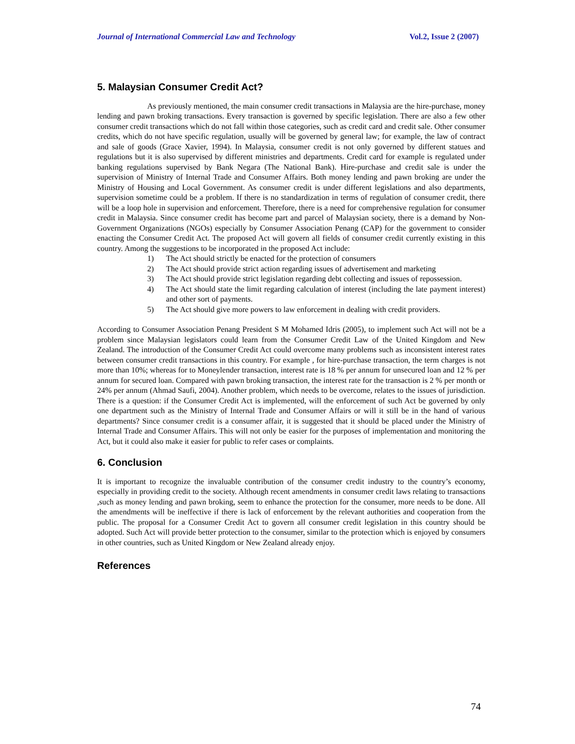Journal of International Commercial Law and Technology Vol.2, Issue 2 (2007)
5. Malaysian Consumer Credit Act?
As previously mentioned, the main consumer credit transactions in Malaysia are the hire-purchase, money lending and pawn broking transactions. Every transaction is governed by specific legislation. There are also a few other consumer credit transactions which do not fall within those categories, such as credit card and credit sale. Other consumer credits, which do not have specific regulation, usually will be governed by general law; for example, the law of contract and sale of goods (Grace Xavier, 1994). In Malaysia, consumer credit is not only governed by different statues and regulations but it is also supervised by different ministries and departments. Credit card for example is regulated under banking regulations supervised by Bank Negara (The National Bank). Hire-purchase and credit sale is under the supervision of Ministry of Internal Trade and Consumer Affairs. Both money lending and pawn broking are under the Ministry of Housing and Local Government. As consumer credit is under different legislations and also departments, supervision sometime could be a problem. If there is no standardization in terms of regulation of consumer credit, there will be a loop hole in supervision and enforcement. Therefore, there is a need for comprehensive regulation for consumer credit in Malaysia. Since consumer credit has become part and parcel of Malaysian society, there is a demand by Non-Government Organizations (NGOs) especially by Consumer Association Penang (CAP) for the government to consider enacting the Consumer Credit Act. The proposed Act will govern all fields of consumer credit currently existing in this country. Among the suggestions to be incorporated in the proposed Act include:
1) The Act should strictly be enacted for the protection of consumers
2) The Act should provide strict action regarding issues of advertisement and marketing
3) The Act should provide strict legislation regarding debt collecting and issues of repossession.
4) The Act should state the limit regarding calculation of interest (including the late payment interest) and other sort of payments.
5) The Act should give more powers to law enforcement in dealing with credit providers.
According to Consumer Association Penang President S M Mohamed Idris (2005), to implement such Act will not be a problem since Malaysian legislators could learn from the Consumer Credit Law of the United Kingdom and New Zealand. The introduction of the Consumer Credit Act could overcome many problems such as inconsistent interest rates between consumer credit transactions in this country. For example , for hire-purchase transaction, the term charges is not more than 10%; whereas for to Moneylender transaction, interest rate is 18 % per annum for unsecured loan and 12 % per annum for secured loan. Compared with pawn broking transaction, the interest rate for the transaction is 2 % per month or 24% per annum (Ahmad Saufi, 2004). Another problem, which needs to be overcome, relates to the issues of jurisdiction. There is a question: if the Consumer Credit Act is implemented, will the enforcement of such Act be governed by only one department such as the Ministry of Internal Trade and Consumer Affairs or will it still be in the hand of various departments? Since consumer credit is a consumer affair, it is suggested that it should be placed under the Ministry of Internal Trade and Consumer Affairs. This will not only be easier for the purposes of implementation and monitoring the Act, but it could also make it easier for public to refer cases or complaints.
6. Conclusion
It is important to recognize the invaluable contribution of the consumer credit industry to the country’s economy, especially in providing credit to the society. Although recent amendments in consumer credit laws relating to transactions ,such as money lending and pawn broking, seem to enhance the protection for the consumer, more needs to be done. All the amendments will be ineffective if there is lack of enforcement by the relevant authorities and cooperation from the public. The proposal for a Consumer Credit Act to govern all consumer credit legislation in this country should be adopted. Such Act will provide better protection to the consumer, similar to the protection which is enjoyed by consumers in other countries, such as United Kingdom or New Zealand already enjoy.
References
74